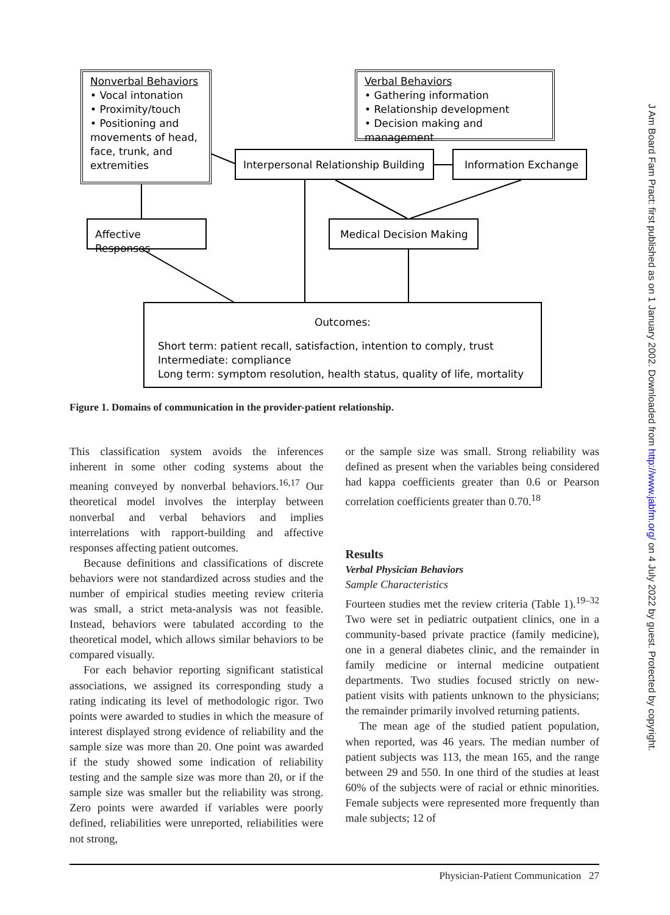Nonverbal Behaviors
• Vocal intonation
• Proximity/touch
• Positioning and movements of head, face, trunk, and extremities
Verbal Behaviors
• Gathering information
• Relationship development
• Decision making and management
Interpersonal Relationship Building
Information Exchange
Affective Responses Medical Decision Making
Outcomes:
Short term: patient recall, satisfaction, intention to comply, trust
Intermediate: compliance
Long term: symptom resolution, health status, quality of life, mortality
Figure 1. Domains of communication in the provider-patient relationship.
This classification system avoids the inferences inherent in some other coding systems about the meaning conveyed by nonverbal behaviors.<sup>16,17</sup> Our theoretical model involves the interplay between nonverbal and verbal behaviors and implies interrelations with rapport-building and affective responses affecting patient outcomes.
Because definitions and classifications of discrete behaviors were not standardized across studies and the number of empirical studies meeting review criteria was small, a strict meta-analysis was not feasible. Instead, behaviors were tabulated according to the theoretical model, which allows similar behaviors to be compared visually.
For each behavior reporting significant statistical associations, we assigned its corresponding study a rating indicating its level of methodologic rigor. Two points were awarded to studies in which the measure of interest displayed strong evidence of reliability and the sample size was more than 20. One point was awarded if the study showed some indication of reliability testing and the sample size was more than 20, or if the sample size was smaller but the reliability was strong. Zero points were awarded if variables were poorly defined, reliabilities were unreported, reliabilities were not strong,
or the sample size was small. Strong reliability was defined as present when the variables being considered had kappa coefficients greater than 0.6 or Pearson correlation coefficients greater than 0.70.<sup>18</sup>
Results
Verbal Physician Behaviors
Sample Characteristics
Fourteen studies met the review criteria (Table 1).<sup>19–32</sup> Two were set in pediatric outpatient clinics, one in a community-based private practice (family medicine), one in a general diabetes clinic, and the remainder in family medicine or internal medicine outpatient departments. Two studies focused strictly on new-patient visits with patients unknown to the physicians; the remainder primarily involved returning patients.
The mean age of the studied patient population, when reported, was 46 years. The median number of patient subjects was 113, the mean 165, and the range between 29 and 550. In one third of the studies at least 60% of the subjects were of racial or ethnic minorities. Female subjects were represented more frequently than male subjects; 12 of
Physician-Patient Communication 27
J Am Board Fam Pract: first published as on 1 January 2002. Downloaded from http://www.jabfm.org/ on 4 July 2022 by guest. Protected by copyright.